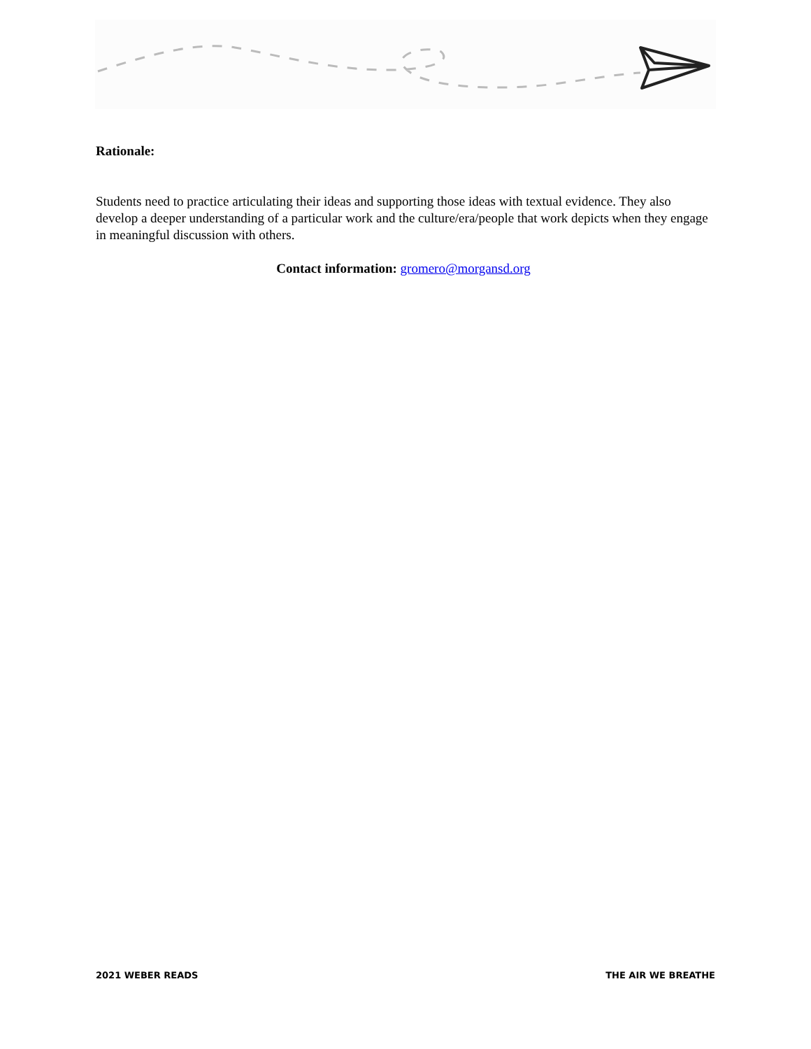Rationale:
Students need to practice articulating their ideas and supporting those ideas with textual evidence. They also develop a deeper understanding of a particular work and the culture/era/people that work depicts when they engage in meaningful discussion with others.
Contact information: gromero@morgansd.org
2021 WEBER READS THE AIR WE BREATHE